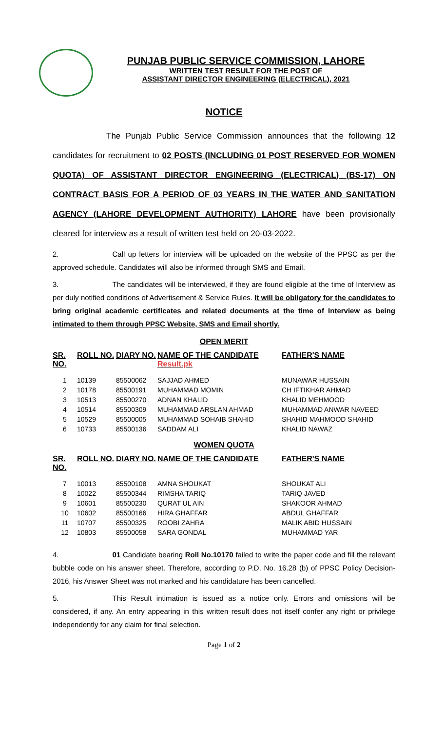PUNJAB PUBLIC SERVICE COMMISSION, LAHORE
WRITTEN TEST RESULT FOR THE POST OF
ASSISTANT DIRECTOR ENGINEERING (ELECTRICAL), 2021
NOTICE
The Punjab Public Service Commission announces that the following 12 candidates for recruitment to 02 POSTS (INCLUDING 01 POST RESERVED FOR WOMEN QUOTA) OF ASSISTANT DIRECTOR ENGINEERING (ELECTRICAL) (BS-17) ON CONTRACT BASIS FOR A PERIOD OF 03 YEARS IN THE WATER AND SANITATION AGENCY (LAHORE DEVELOPMENT AUTHORITY) LAHORE have been provisionally cleared for interview as a result of written test held on 20-03-2022.
2. Call up letters for interview will be uploaded on the website of the PPSC as per the approved schedule. Candidates will also be informed through SMS and Email.
3. The candidates will be interviewed, if they are found eligible at the time of Interview as per duly notified conditions of Advertisement & Service Rules. It will be obligatory for the candidates to bring original academic certificates and related documents at the time of Interview as being intimated to them through PPSC Website, SMS and Email shortly.
OPEN MERIT
| SR. NO. | ROLL NO. | DIARY NO. | NAME OF THE CANDIDATE Result.pk | FATHER'S NAME |
| --- | --- | --- | --- | --- |
| 1 | 10139 | 85500062 | SAJJAD AHMED | MUNAWAR HUSSAIN |
| 2 | 10178 | 85500191 | MUHAMMAD MOMIN | CH IFTIKHAR AHMAD |
| 3 | 10513 | 85500270 | ADNAN KHALID | KHALID MEHMOOD |
| 4 | 10514 | 85500309 | MUHAMMAD ARSLAN AHMAD | MUHAMMAD ANWAR NAVEED |
| 5 | 10529 | 85500005 | MUHAMMAD SOHAIB SHAHID | SHAHID MAHMOOD SHAHID |
| 6 | 10733 | 85500136 | SADDAM ALI | KHALID NAWAZ |
WOMEN QUOTA
| SR. NO. | ROLL NO. | DIARY NO. | NAME OF THE CANDIDATE | FATHER'S NAME |
| --- | --- | --- | --- | --- |
| 7 | 10013 | 85500108 | AMNA SHOUKAT | SHOUKAT ALI |
| 8 | 10022 | 85500344 | RIMSHA TARIQ | TARIQ JAVED |
| 9 | 10601 | 85500230 | QURAT UL AIN | SHAKOOR AHMAD |
| 10 | 10602 | 85500166 | HIRA GHAFFAR | ABDUL GHAFFAR |
| 11 | 10707 | 85500325 | ROOBI ZAHRA | MALIK ABID HUSSAIN |
| 12 | 10803 | 85500058 | SARA GONDAL | MUHAMMAD YAR |
4. 01 Candidate bearing Roll No.10170 failed to write the paper code and fill the relevant bubble code on his answer sheet. Therefore, according to P.D. No. 16.28 (b) of PPSC Policy Decision-2016, his Answer Sheet was not marked and his candidature has been cancelled.
5. This Result intimation is issued as a notice only. Errors and omissions will be considered, if any. An entry appearing in this written result does not itself confer any right or privilege independently for any claim for final selection.
Page 1 of 2